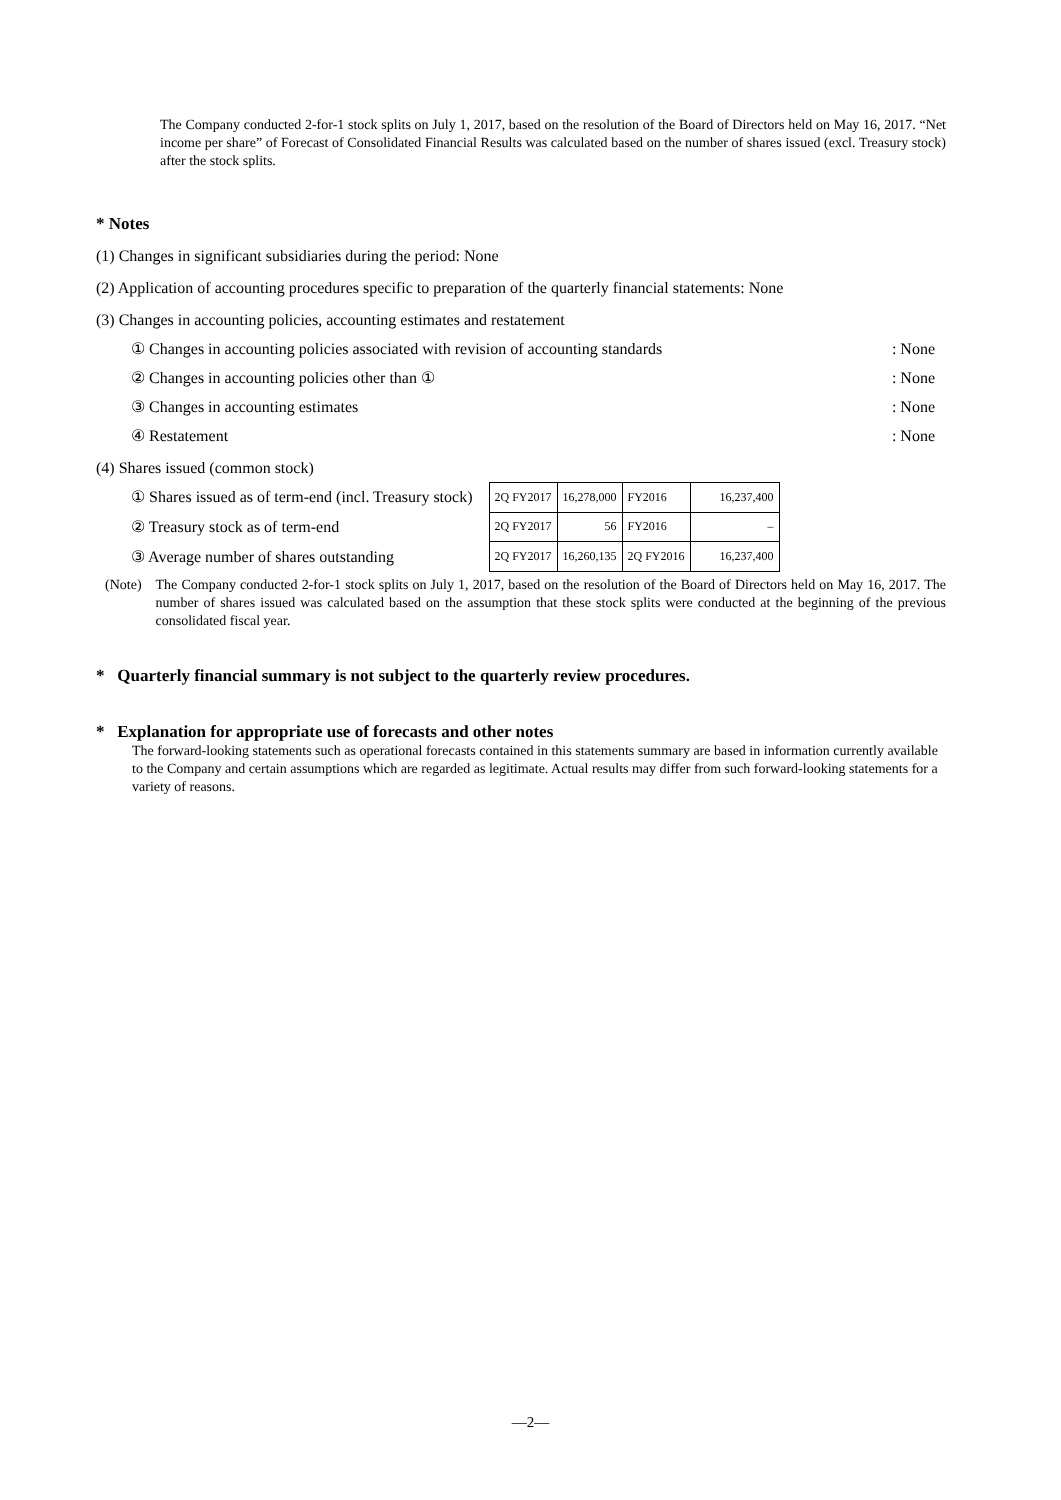The Company conducted 2-for-1 stock splits on July 1, 2017, based on the resolution of the Board of Directors held on May 16, 2017. “Net income per share” of Forecast of Consolidated Financial Results was calculated based on the number of shares issued (excl. Treasury stock) after the stock splits.
* Notes
(1) Changes in significant subsidiaries during the period: None
(2) Application of accounting procedures specific to preparation of the quarterly financial statements: None
(3) Changes in accounting policies, accounting estimates and restatement
① Changes in accounting policies associated with revision of accounting standards: None
② Changes in accounting policies other than ①: None
③ Changes in accounting estimates: None
④ Restatement: None
(4) Shares issued (common stock)
① Shares issued as of term-end (incl. Treasury stock)
② Treasury stock as of term-end
③ Average number of shares outstanding
| 2Q FY2017 | 16,278,000 | FY2016 | 16,237,400 |
| 2Q FY2017 | 56 | FY2016 | – |
| 2Q FY2017 | 16,260,135 | 2Q FY2016 | 16,237,400 |
(Note) The Company conducted 2-for-1 stock splits on July 1, 2017, based on the resolution of the Board of Directors held on May 16, 2017. The number of shares issued was calculated based on the assumption that these stock splits were conducted at the beginning of the previous consolidated fiscal year.
* Quarterly financial summary is not subject to the quarterly review procedures.
* Explanation for appropriate use of forecasts and other notes
The forward-looking statements such as operational forecasts contained in this statements summary are based in information currently available to the Company and certain assumptions which are regarded as legitimate. Actual results may differ from such forward-looking statements for a variety of reasons.
—2—